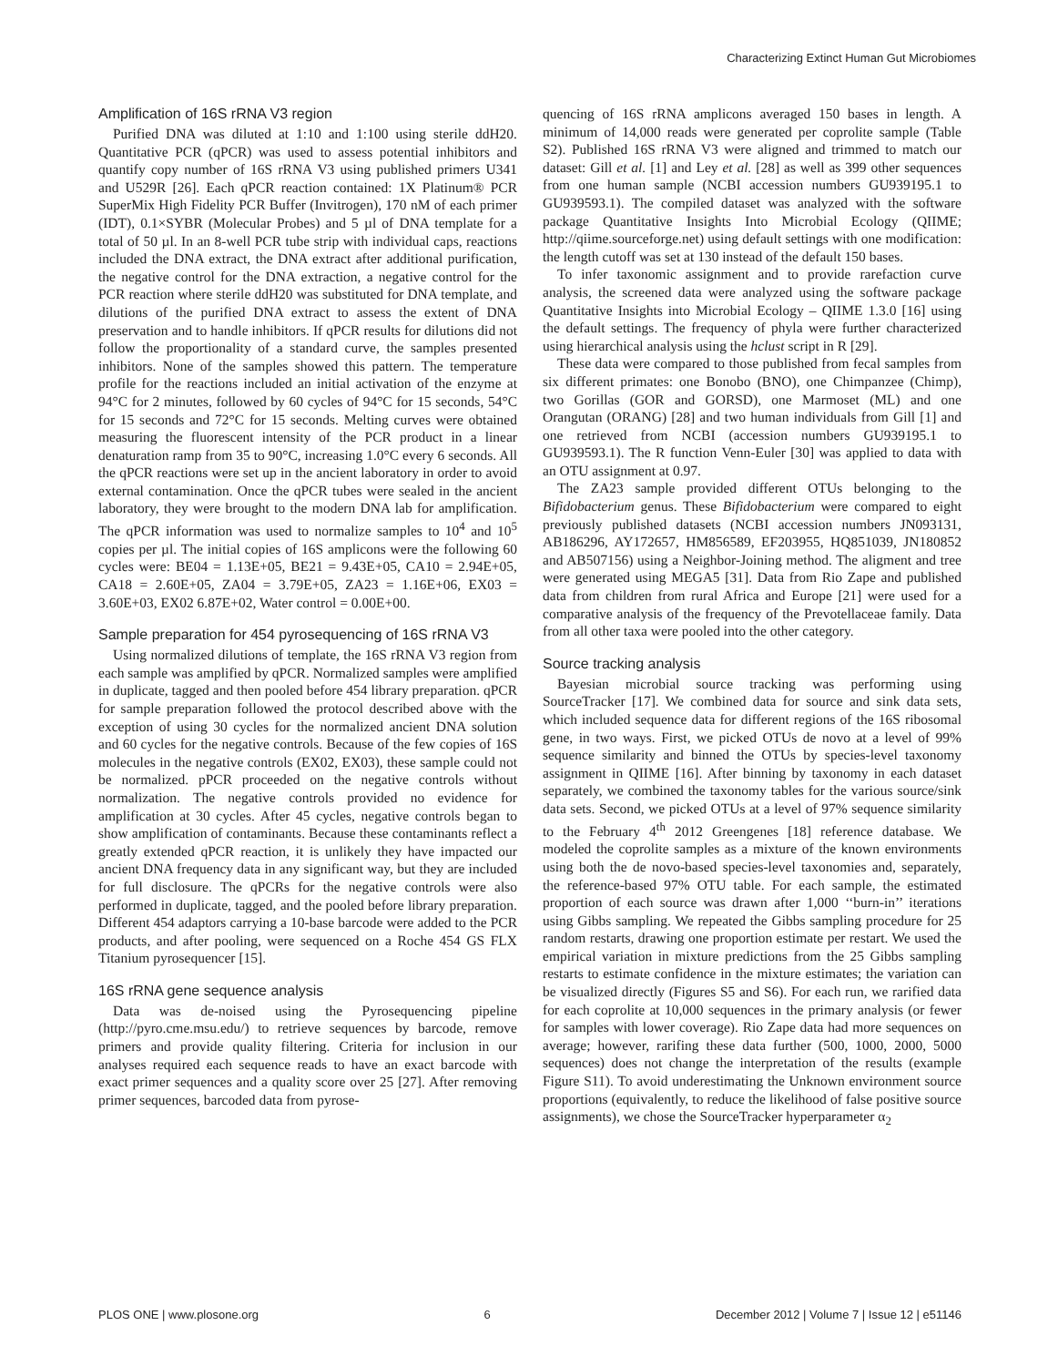Characterizing Extinct Human Gut Microbiomes
Amplification of 16S rRNA V3 region
Purified DNA was diluted at 1:10 and 1:100 using sterile ddH20. Quantitative PCR (qPCR) was used to assess potential inhibitors and quantify copy number of 16S rRNA V3 using published primers U341 and U529R [26]. Each qPCR reaction contained: 1X Platinum® PCR SuperMix High Fidelity PCR Buffer (Invitrogen), 170 nM of each primer (IDT), 0.1×SYBR (Molecular Probes) and 5 µl of DNA template for a total of 50 µl. In an 8-well PCR tube strip with individual caps, reactions included the DNA extract, the DNA extract after additional purification, the negative control for the DNA extraction, a negative control for the PCR reaction where sterile ddH20 was substituted for DNA template, and dilutions of the purified DNA extract to assess the extent of DNA preservation and to handle inhibitors. If qPCR results for dilutions did not follow the proportionality of a standard curve, the samples presented inhibitors. None of the samples showed this pattern. The temperature profile for the reactions included an initial activation of the enzyme at 94°C for 2 minutes, followed by 60 cycles of 94°C for 15 seconds, 54°C for 15 seconds and 72°C for 15 seconds. Melting curves were obtained measuring the fluorescent intensity of the PCR product in a linear denaturation ramp from 35 to 90°C, increasing 1.0°C every 6 seconds. All the qPCR reactions were set up in the ancient laboratory in order to avoid external contamination. Once the qPCR tubes were sealed in the ancient laboratory, they were brought to the modern DNA lab for amplification. The qPCR information was used to normalize samples to 10<sup>4</sup> and 10<sup>5</sup> copies per µl. The initial copies of 16S amplicons were the following 60 cycles were: BE04 = 1.13E+05, BE21 = 9.43E+05, CA10 = 2.94E+05, CA18 = 2.60E+05, ZA04 = 3.79E+05, ZA23 = 1.16E+06, EX03 = 3.60E+03, EX02 6.87E+02, Water control = 0.00E+00.
Sample preparation for 454 pyrosequencing of 16S rRNA V3
Using normalized dilutions of template, the 16S rRNA V3 region from each sample was amplified by qPCR. Normalized samples were amplified in duplicate, tagged and then pooled before 454 library preparation. qPCR for sample preparation followed the protocol described above with the exception of using 30 cycles for the normalized ancient DNA solution and 60 cycles for the negative controls. Because of the few copies of 16S molecules in the negative controls (EX02, EX03), these sample could not be normalized. pPCR proceeded on the negative controls without normalization. The negative controls provided no evidence for amplification at 30 cycles. After 45 cycles, negative controls began to show amplification of contaminants. Because these contaminants reflect a greatly extended qPCR reaction, it is unlikely they have impacted our ancient DNA frequency data in any significant way, but they are included for full disclosure. The qPCRs for the negative controls were also performed in duplicate, tagged, and the pooled before library preparation. Different 454 adaptors carrying a 10-base barcode were added to the PCR products, and after pooling, were sequenced on a Roche 454 GS FLX Titanium pyrosequencer [15].
16S rRNA gene sequence analysis
Data was de-noised using the Pyrosequencing pipeline (http://pyro.cme.msu.edu/) to retrieve sequences by barcode, remove primers and provide quality filtering. Criteria for inclusion in our analyses required each sequence reads to have an exact barcode with exact primer sequences and a quality score over 25 [27]. After removing primer sequences, barcoded data from pyrose-
quencing of 16S rRNA amplicons averaged 150 bases in length. A minimum of 14,000 reads were generated per coprolite sample (Table S2). Published 16S rRNA V3 were aligned and trimmed to match our dataset: Gill et al. [1] and Ley et al. [28] as well as 399 other sequences from one human sample (NCBI accession numbers GU939195.1 to GU939593.1). The compiled dataset was analyzed with the software package Quantitative Insights Into Microbial Ecology (QIIME; http://qiime.sourceforge.net) using default settings with one modification: the length cutoff was set at 130 instead of the default 150 bases.
To infer taxonomic assignment and to provide rarefaction curve analysis, the screened data were analyzed using the software package Quantitative Insights into Microbial Ecology – QIIME 1.3.0 [16] using the default settings. The frequency of phyla were further characterized using hierarchical analysis using the hclust script in R [29].
These data were compared to those published from fecal samples from six different primates: one Bonobo (BNO), one Chimpanzee (Chimp), two Gorillas (GOR and GORSD), one Marmoset (ML) and one Orangutan (ORANG) [28] and two human individuals from Gill [1] and one retrieved from NCBI (accession numbers GU939195.1 to GU939593.1). The R function Venn-Euler [30] was applied to data with an OTU assignment at 0.97.
The ZA23 sample provided different OTUs belonging to the Bifidobacterium genus. These Bifidobacterium were compared to eight previously published datasets (NCBI accession numbers JN093131, AB186296, AY172657, HM856589, EF203955, HQ851039, JN180852 and AB507156) using a Neighbor-Joining method. The aligment and tree were generated using MEGA5 [31]. Data from Rio Zape and published data from children from rural Africa and Europe [21] were used for a comparative analysis of the frequency of the Prevotellaceae family. Data from all other taxa were pooled into the other category.
Source tracking analysis
Bayesian microbial source tracking was performing using SourceTracker [17]. We combined data for source and sink data sets, which included sequence data for different regions of the 16S ribosomal gene, in two ways. First, we picked OTUs de novo at a level of 99% sequence similarity and binned the OTUs by species-level taxonomy assignment in QIIME [16]. After binning by taxonomy in each dataset separately, we combined the taxonomy tables for the various source/sink data sets. Second, we picked OTUs at a level of 97% sequence similarity to the February 4<sup>th</sup> 2012 Greengenes [18] reference database. We modeled the coprolite samples as a mixture of the known environments using both the de novo-based species-level taxonomies and, separately, the reference-based 97% OTU table. For each sample, the estimated proportion of each source was drawn after 1,000 ‘‘burn-in’’ iterations using Gibbs sampling. We repeated the Gibbs sampling procedure for 25 random restarts, drawing one proportion estimate per restart. We used the empirical variation in mixture predictions from the 25 Gibbs sampling restarts to estimate confidence in the mixture estimates; the variation can be visualized directly (Figures S5 and S6). For each run, we rarified data for each coprolite at 10,000 sequences in the primary analysis (or fewer for samples with lower coverage). Rio Zape data had more sequences on average; however, rarifing these data further (500, 1000, 2000, 5000 sequences) does not change the interpretation of the results (example Figure S11). To avoid underestimating the Unknown environment source proportions (equivalently, to reduce the likelihood of false positive source assignments), we chose the SourceTracker hyperparameter α<sub>2</sub>
PLOS ONE | www.plosone.org 6 December 2012 | Volume 7 | Issue 12 | e51146